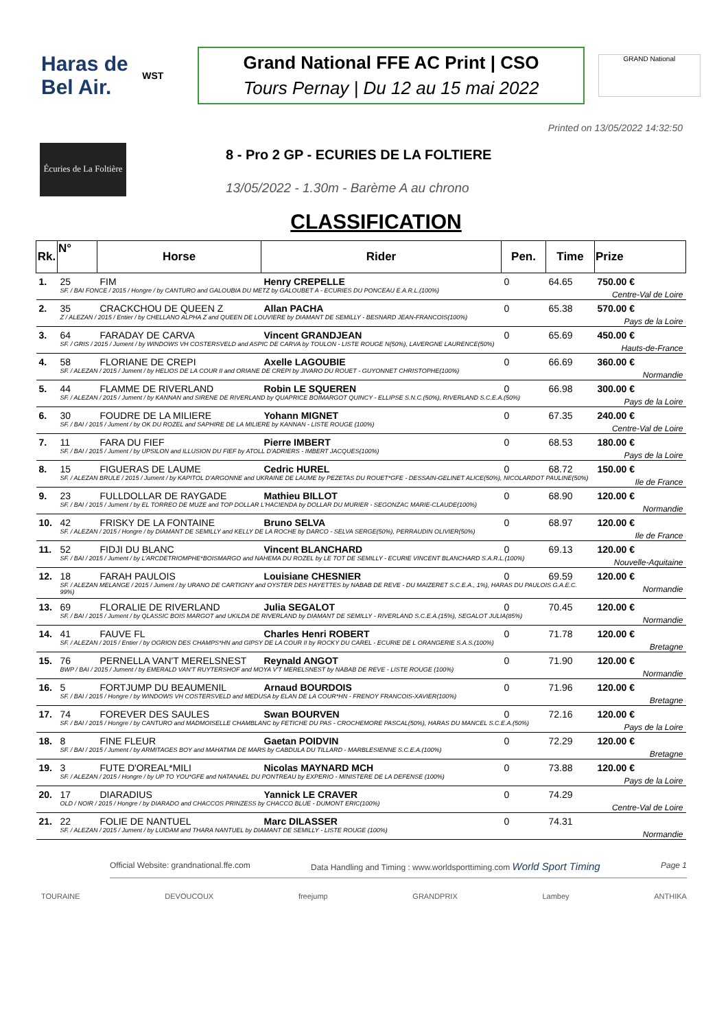Haras de Bel Air.
WST
Grand National FFE AC Print | CSO
Tours Pernay | Du 12 au 15 mai 2022
GRAND National
Printed on 13/05/2022 14:32:50
Écuries de La Foltière
8 - Pro 2 GP - ECURIES DE LA FOLTIERE
13/05/2022 - 1.30m - Barème A au chrono
CLASSIFICATION
| Rk. | N° | Horse | Rider | Pen. | Time | Prize |
| --- | --- | --- | --- | --- | --- | --- |
| 1. | 25 | FIM | Henry CREPELLE | 0 | 64.65 | 750.00 € |
| | SF. / BAI FONCE / 2015 / Hongre / by CANTURO and GALOUBIA DU METZ by GALOUBET A - ECURIES DU PONCEAU E.A.R.L.(100%) | | | | | Centre-Val de Loire |
| 2. | 35 | CRACKCHOU DE QUEEN Z | Allan PACHA | 0 | 65.38 | 570.00 € |
| | Z / ALEZAN / 2015 / Entier / by CHELLANO ALPHA Z and QUEEN DE LOUVIERE by DIAMANT DE SEMILLY - BESNARD JEAN-FRANCOIS(100%) | | | | | Pays de la Loire |
| 3. | 64 | FARADAY DE CARVA | Vincent GRANDJEAN | 0 | 65.69 | 450.00 € |
| | SF. / GRIS / 2015 / Jument / by WINDOWS VH COSTERSVELD and ASPIC DE CARVA by TOULON - LISTE ROUGE N(50%), LAVERGNE LAURENCE(50%) | | | | | Hauts-de-France |
| 4. | 58 | FLORIANE DE CREPI | Axelle LAGOUBIE | 0 | 66.69 | 360.00 € |
| | SF. / ALEZAN / 2015 / Jument / by HELIOS DE LA COUR II and ORIANE DE CREPI by JIVARO DU ROUET - GUYONNET CHRISTOPHE(100%) | | | | | Normandie |
| 5. | 44 | FLAMME DE RIVERLAND | Robin LE SQUEREN | 0 | 66.98 | 300.00 € |
| | SF. / ALEZAN / 2015 / Jument / by KANNAN and SIRENE DE RIVERLAND by QUAPRICE BOIMARGOT QUINCY - ELLIPSE S.N.C.(50%), RIVERLAND S.C.E.A.(50%) | | | | | Pays de la Loire |
| 6. | 30 | FOUDRE DE LA MILIERE | Yohann MIGNET | 0 | 67.35 | 240.00 € |
| | SF. / BAI / 2015 / Jument / by OK DU ROZEL and SAPHIRE DE LA MILIERE by KANNAN - LISTE ROUGE (100%) | | | | | Centre-Val de Loire |
| 7. | 11 | FARA DU FIEF | Pierre IMBERT | 0 | 68.53 | 180.00 € |
| | SF. / BAI / 2015 / Jument / by UPSILON and ILLUSION DU FIEF by ATOLL D'ADRIERS - IMBERT JACQUES(100%) | | | | | Pays de la Loire |
| 8. | 15 | FIGUERAS DE LAUME | Cedric HUREL | 0 | 68.72 | 150.00 € |
| | SF. / ALEZAN BRULE / 2015 / Jument / by KAPITOL D'ARGONNE and UKRAINE DE LAUME by PEZETAS DU ROUET*GFE - DESSAIN-GELINET ALICE(50%), NICOLARDOT PAULINE(50%) | | | | | Ile de France |
| 9. | 23 | FULLDOLLAR DE RAYGADE | Mathieu BILLOT | 0 | 68.90 | 120.00 € |
| | SF. / BAI / 2015 / Jument / by EL TORREO DE MUZE and TOP DOLLAR L'HACIENDA by DOLLAR DU MURIER - SEGONZAC MARIE-CLAUDE(100%) | | | | | Normandie |
| 10. | 42 | FRISKY DE LA FONTAINE | Bruno SELVA | 0 | 68.97 | 120.00 € |
| | SF. / ALEZAN / 2015 / Hongre / by DIAMANT DE SEMILLY and KELLY DE LA ROCHE by DARCO - SELVA SERGE(50%), PERRAUDIN OLIVIER(50%) | | | | | Ile de France |
| 11. | 52 | FIDJI DU BLANC | Vincent BLANCHARD | 0 | 69.13 | 120.00 € |
| | SF. / BAI / 2015 / Jument / by L'ARCDETRIOMPHE*BOISMARGO and NAHEMA DU ROZEL by LE TOT DE SEMILLY - ECURIE VINCENT BLANCHARD S.A.R.L.(100%) | | | | | Nouvelle-Aquitaine |
| 12. | 18 | FARAH PAULOIS | Louisiane CHESNIER | 0 | 69.59 | 120.00 € |
| | SF. / ALEZAN MELANGE / 2015 / Jument / by URANO DE CARTIGNY and OYSTER DES HAYETTES by NABAB DE REVE - DU MAIZERET S.C.E.A., 1%), HARAS DU PAULOIS G.A.E.C. 99%) | | | | | Normandie |
| 13. | 69 | FLORALIE DE RIVERLAND | Julia SEGALOT | 0 | 70.45 | 120.00 € |
| | SF. / BAI / 2015 / Jument / by QLASSIC BOIS MARGOT and UKILDA DE RIVERLAND by DIAMANT DE SEMILLY - RIVERLAND S.C.E.A.(15%), SEGALOT JULIA(85%) | | | | | Normandie |
| 14. | 41 | FAUVE FL | Charles Henri ROBERT | 0 | 71.78 | 120.00 € |
| | SF. / ALEZAN / 2015 / Entier / by OGRION DES CHAMPS*HN and GIPSY DE LA COUR II by ROCKY DU CAREL - ECURIE DE L ORANGERIE S.A.S.(100%) | | | | | Bretagne |
| 15. | 76 | PERNELLA VAN'T MERELSNEST | Reynald ANGOT | 0 | 71.90 | 120.00 € |
| | BWP / BAI / 2015 / Jument / by EMERALD VAN'T RUYTERSHOF and MOYA V'T MERELSNEST by NABAB DE REVE - LISTE ROUGE (100%) | | | | | Normandie |
| 16. | 5 | FORTJUMP DU BEAUMENIL | Arnaud BOURDOIS | 0 | 71.96 | 120.00 € |
| | SF. / BAI / 2015 / Hongre / by WINDOWS VH COSTERSVELD and MEDUSA by ELAN DE LA COUR*HN - FRENOY FRANCOIS-XAVIER(100%) | | | | | Bretagne |
| 17. | 74 | FOREVER DES SAULES | Swan BOURVEN | 0 | 72.16 | 120.00 € |
| | SF. / BAI / 2015 / Hongre / by CANTURO and MADMOISELLE CHAMBLANC by FETICHE DU PAS - CROCHEMORE PASCAL(50%), HARAS DU MANCEL S.C.E.A.(50%) | | | | | Pays de la Loire |
| 18. | 8 | FINE FLEUR | Gaetan POIDVIN | 0 | 72.29 | 120.00 € |
| | SF. / BAI / 2015 / Jument / by ARMITAGES BOY and MAHATMA DE MARS by CABDULA DU TILLARD - MARBLESIENNE S.C.E.A.(100%) | | | | | Bretagne |
| 19. | 3 | FUTE D'OREAL*MILI | Nicolas MAYNARD MCH | 0 | 73.88 | 120.00 € |
| | SF. / ALEZAN / 2015 / Hongre / by UP TO YOU*GFE and NATANAEL DU PONTREAU by EXPERIO - MINISTERE DE LA DEFENSE (100%) | | | | | Pays de la Loire |
| 20. | 17 | DIARADIUS | Yannick LE CRAVER | 0 | 74.29 | |
| | OLD / NOIR / 2015 / Hongre / by DIARADO and CHACCOS PRINZESS by CHACCO BLUE - DUMONT ERIC(100%) | | | | | Centre-Val de Loire |
| 21. | 22 | FOLIE DE NANTUEL | Marc DILASSER | 0 | 74.31 | |
| | SF. / ALEZAN / 2015 / Jument / by LUIDAM and THARA NANTUEL by DIAMANT DE SEMILLY - LISTE ROUGE (100%) | | | | | Normandie |
Official Website: grandnational.ffe.com Data Handling and Timing : www.worldsporttiming.com World Sport Timing Page 1
TOURAINE DEVOUCOUX freejump GRANDPRIX Lambey ANTHIKA